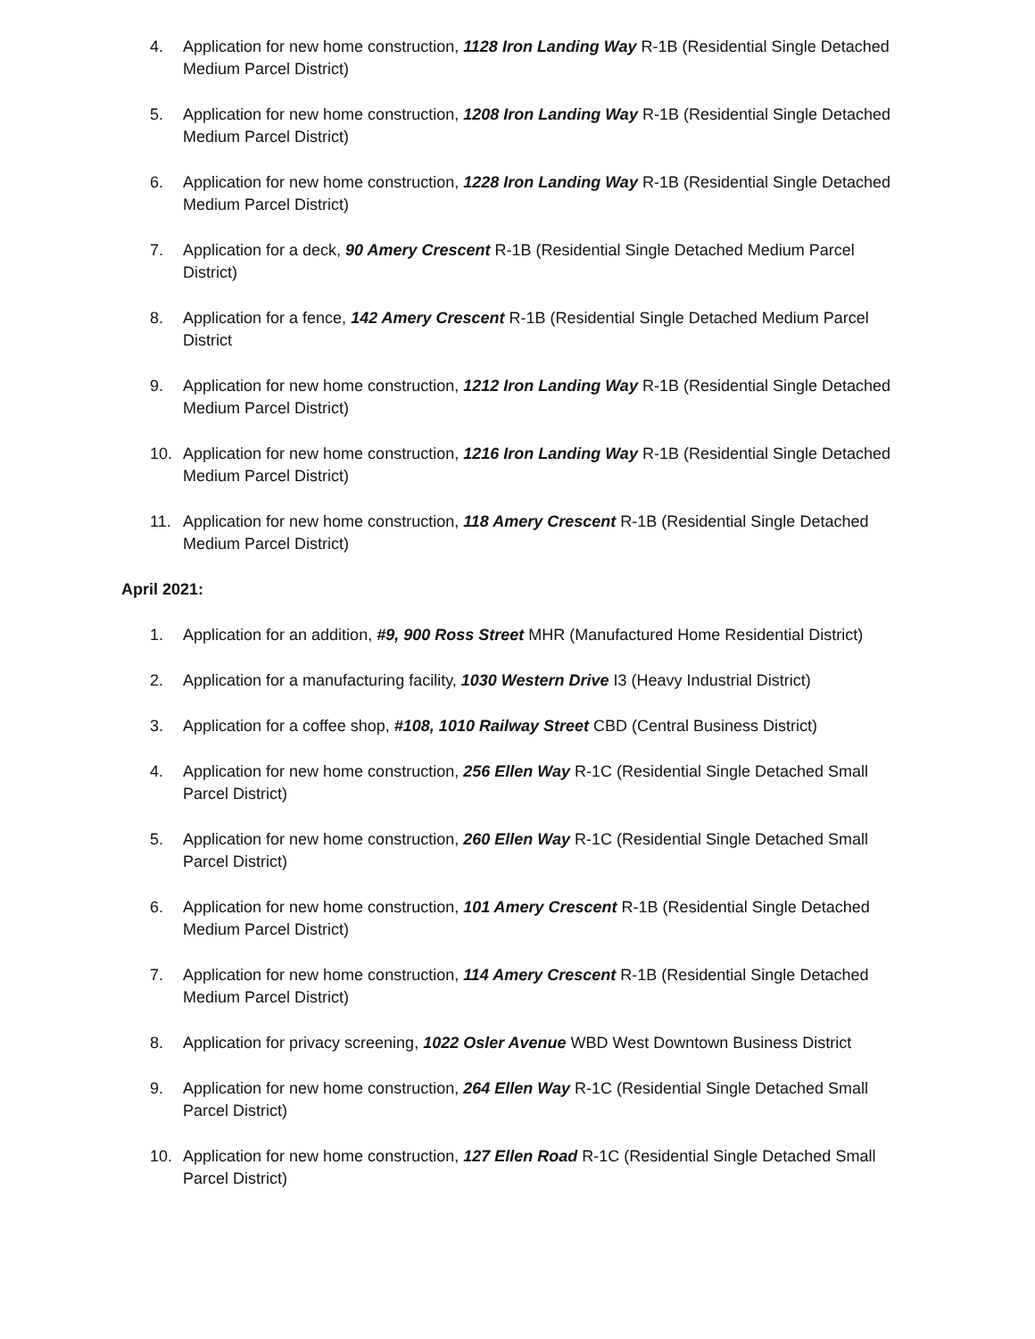4. Application for new home construction, 1128 Iron Landing Way R-1B (Residential Single Detached Medium Parcel District)
5. Application for new home construction, 1208 Iron Landing Way R-1B (Residential Single Detached Medium Parcel District)
6. Application for new home construction, 1228 Iron Landing Way R-1B (Residential Single Detached Medium Parcel District)
7. Application for a deck, 90 Amery Crescent R-1B (Residential Single Detached Medium Parcel District)
8. Application for a fence, 142 Amery Crescent R-1B (Residential Single Detached Medium Parcel District
9. Application for new home construction, 1212 Iron Landing Way R-1B (Residential Single Detached Medium Parcel District)
10. Application for new home construction, 1216 Iron Landing Way R-1B (Residential Single Detached Medium Parcel District)
11. Application for new home construction, 118 Amery Crescent R-1B (Residential Single Detached Medium Parcel District)
April 2021:
1. Application for an addition, #9, 900 Ross Street MHR (Manufactured Home Residential District)
2. Application for a manufacturing facility, 1030 Western Drive I3 (Heavy Industrial District)
3. Application for a coffee shop, #108, 1010 Railway Street CBD (Central Business District)
4. Application for new home construction, 256 Ellen Way R-1C (Residential Single Detached Small Parcel District)
5. Application for new home construction, 260 Ellen Way R-1C (Residential Single Detached Small Parcel District)
6. Application for new home construction, 101 Amery Crescent R-1B (Residential Single Detached Medium Parcel District)
7. Application for new home construction, 114 Amery Crescent R-1B (Residential Single Detached Medium Parcel District)
8. Application for privacy screening, 1022 Osler Avenue WBD West Downtown Business District
9. Application for new home construction, 264 Ellen Way R-1C (Residential Single Detached Small Parcel District)
10. Application for new home construction, 127 Ellen Road R-1C (Residential Single Detached Small Parcel District)